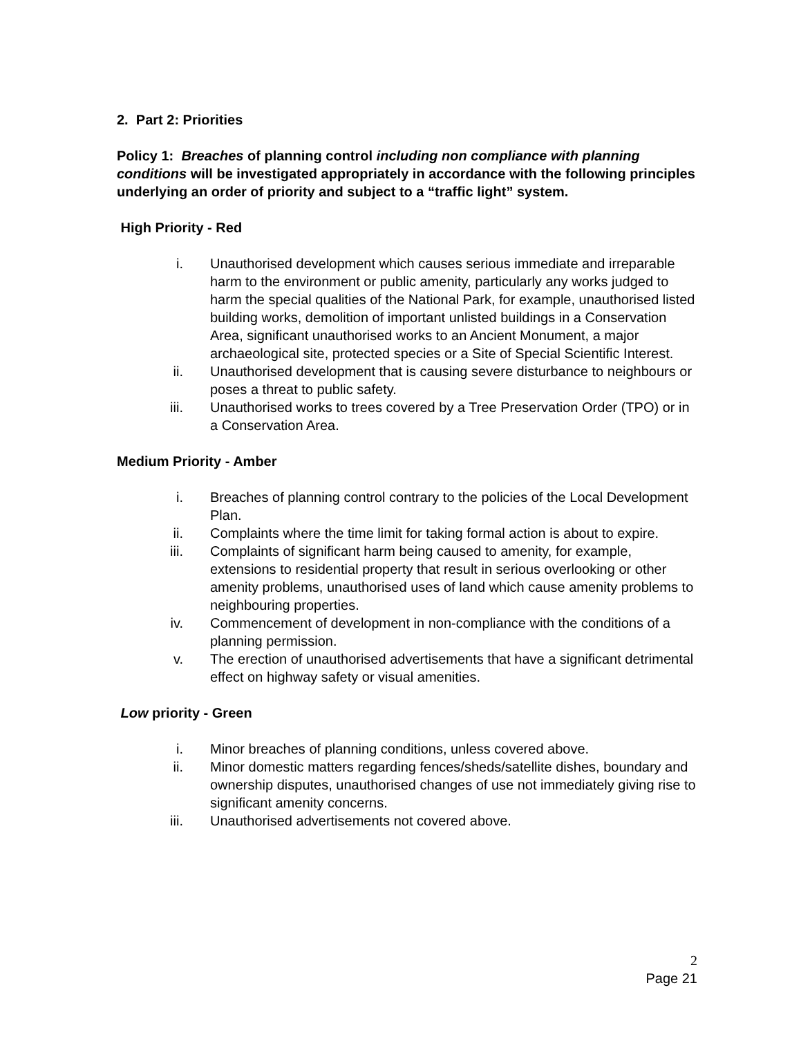2. Part 2: Priorities
Policy 1: Breaches of planning control including non compliance with planning conditions will be investigated appropriately in accordance with the following principles underlying an order of priority and subject to a “traffic light” system.
High Priority - Red
i. Unauthorised development which causes serious immediate and irreparable harm to the environment or public amenity, particularly any works judged to harm the special qualities of the National Park, for example, unauthorised listed building works, demolition of important unlisted buildings in a Conservation Area, significant unauthorised works to an Ancient Monument, a major archaeological site, protected species or a Site of Special Scientific Interest.
ii. Unauthorised development that is causing severe disturbance to neighbours or poses a threat to public safety.
iii. Unauthorised works to trees covered by a Tree Preservation Order (TPO) or in a Conservation Area.
Medium Priority - Amber
i. Breaches of planning control contrary to the policies of the Local Development Plan.
ii. Complaints where the time limit for taking formal action is about to expire.
iii. Complaints of significant harm being caused to amenity, for example, extensions to residential property that result in serious overlooking or other amenity problems, unauthorised uses of land which cause amenity problems to neighbouring properties.
iv. Commencement of development in non-compliance with the conditions of a planning permission.
v. The erection of unauthorised advertisements that have a significant detrimental effect on highway safety or visual amenities.
Low priority - Green
i. Minor breaches of planning conditions, unless covered above.
ii. Minor domestic matters regarding fences/sheds/satellite dishes, boundary and ownership disputes, unauthorised changes of use not immediately giving rise to significant amenity concerns.
iii. Unauthorised advertisements not covered above.
2
Page 21